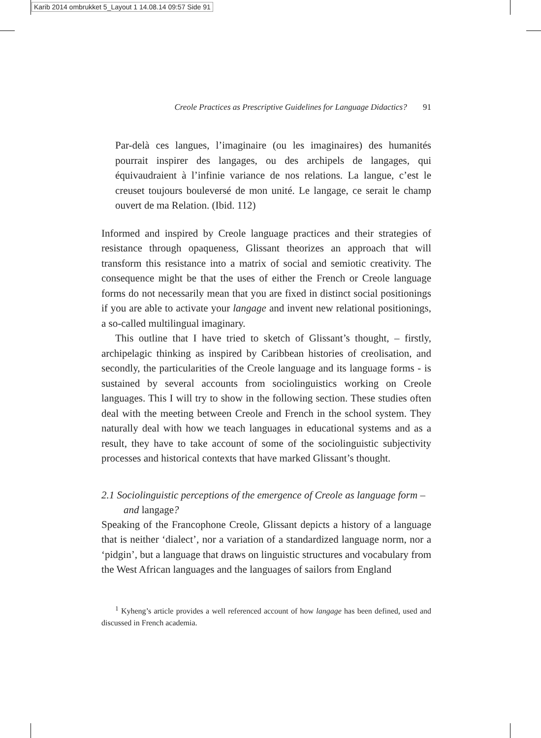Karib 2014 ombrukket 5_Layout 1 14.08.14 09:57 Side 91
Creole Practices as Prescriptive Guidelines for Language Didactics? 91
Par-delà ces langues, l’imaginaire (ou les imaginaires) des humanités pourrait inspirer des langages, ou des archipels de langages, qui équivaudraient à l’infinie variance de nos relations. La langue, c’est le creuset toujours bouleversé de mon unité. Le langage, ce serait le champ ouvert de ma Relation. (Ibid. 112)
Informed and inspired by Creole language practices and their strategies of resistance through opaqueness, Glissant theorizes an approach that will transform this resistance into a matrix of social and semiotic creativity. The consequence might be that the uses of either the French or Creole language forms do not necessarily mean that you are fixed in distinct social positionings if you are able to activate your langage and invent new relational positionings, a so-called multilingual imaginary.
This outline that I have tried to sketch of Glissant’s thought, – firstly, archipelagic thinking as inspired by Caribbean histories of creolisation, and secondly, the particularities of the Creole language and its language forms - is sustained by several accounts from sociolinguistics working on Creole languages. This I will try to show in the following section. These studies often deal with the meeting between Creole and French in the school system. They naturally deal with how we teach languages in educational systems and as a result, they have to take account of some of the sociolinguistic subjectivity processes and historical contexts that have marked Glissant’s thought.
2.1 Sociolinguistic perceptions of the emergence of Creole as language form – and langage?
Speaking of the Francophone Creole, Glissant depicts a history of a language that is neither ‘dialect’, nor a variation of a standardized language norm, nor a ‘pidgin’, but a language that draws on linguistic structures and vocabulary from the West African languages and the languages of sailors from England
<sup>1</sup> Kyheng’s article provides a well referenced account of how langage has been defined, used and discussed in French academia.